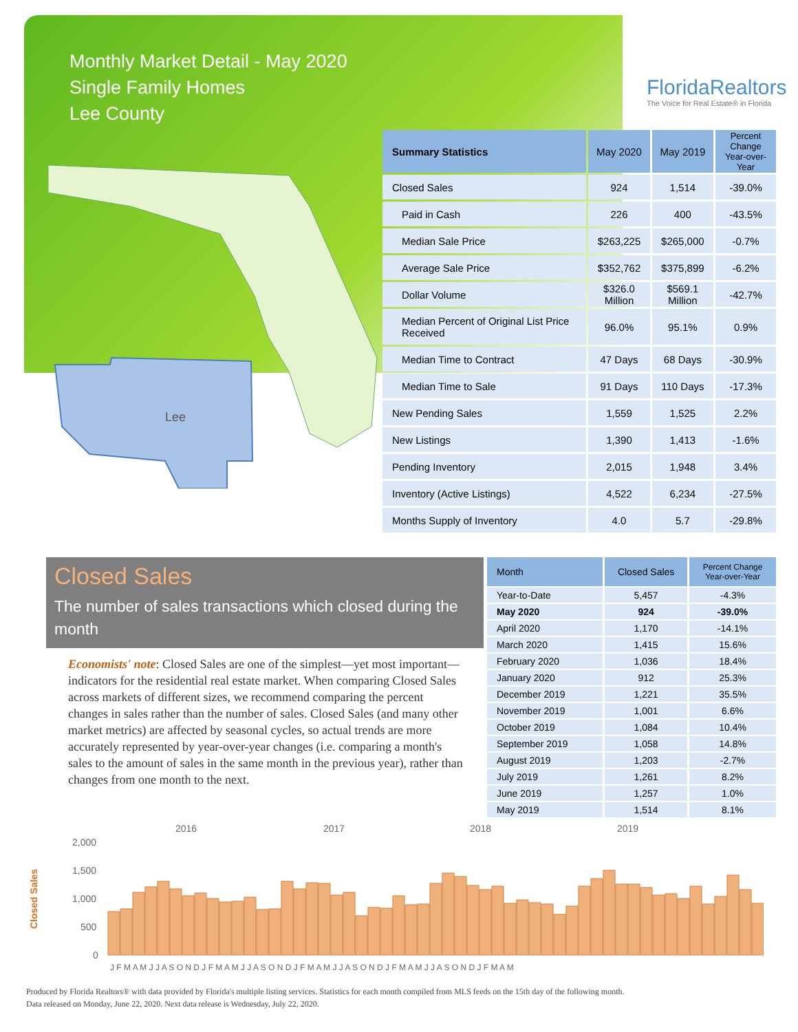Monthly Market Detail - May 2020
Single Family Homes
Lee County
FloridaRealtors
The Voice for Real Estate® in Florida
Lee
| Summary Statistics | May 2020 | May 2019 | Percent Change Year-over-Year |
| --- | --- | --- | --- |
| Closed Sales | 924 | 1,514 | -39.0% |
| Paid in Cash | 226 | 400 | -43.5% |
| Median Sale Price | $263,225 | $265,000 | -0.7% |
| Average Sale Price | $352,762 | $375,899 | -6.2% |
| Dollar Volume | $326.0 Million | $569.1 Million | -42.7% |
| Median Percent of Original List Price Received | 96.0% | 95.1% | 0.9% |
| Median Time to Contract | 47 Days | 68 Days | -30.9% |
| Median Time to Sale | 91 Days | 110 Days | -17.3% |
| New Pending Sales | 1,559 | 1,525 | 2.2% |
| New Listings | 1,390 | 1,413 | -1.6% |
| Pending Inventory | 2,015 | 1,948 | 3.4% |
| Inventory (Active Listings) | 4,522 | 6,234 | -27.5% |
| Months Supply of Inventory | 4.0 | 5.7 | -29.8% |
Closed Sales
The number of sales transactions which closed during the month
Economists' note: Closed Sales are one of the simplest—yet most important—indicators for the residential real estate market. When comparing Closed Sales across markets of different sizes, we recommend comparing the percent changes in sales rather than the number of sales. Closed Sales (and many other market metrics) are affected by seasonal cycles, so actual trends are more accurately represented by year-over-year changes (i.e. comparing a month's sales to the amount of sales in the same month in the previous year), rather than changes from one month to the next.
| Month | Closed Sales | Percent Change Year-over-Year |
| --- | --- | --- |
| Year-to-Date | 5,457 | -4.3% |
| May 2020 | 924 | -39.0% |
| April 2020 | 1,170 | -14.1% |
| March 2020 | 1,415 | 15.6% |
| February 2020 | 1,036 | 18.4% |
| January 2020 | 912 | 25.3% |
| December 2019 | 1,221 | 35.5% |
| November 2019 | 1,001 | 6.6% |
| October 2019 | 1,084 | 10.4% |
| September 2019 | 1,058 | 14.8% |
| August 2019 | 1,203 | -2.7% |
| July 2019 | 1,261 | 8.2% |
| June 2019 | 1,257 | 1.0% |
| May 2019 | 1,514 | 8.1% |
2016
2017
2018
2019
2,000
1,500
1,000
500
0
Closed Sales
J F M A M J J A S O N D J F M A M J J A S O N D J F M A M J J A S O N D J F M A M J J A S O N D J F M A M
Produced by Florida Realtors® with data provided by Florida's multiple listing services. Statistics for each month compiled from MLS feeds on the 15th day of the following month.
Data released on Monday, June 22, 2020. Next data release is Wednesday, July 22, 2020.